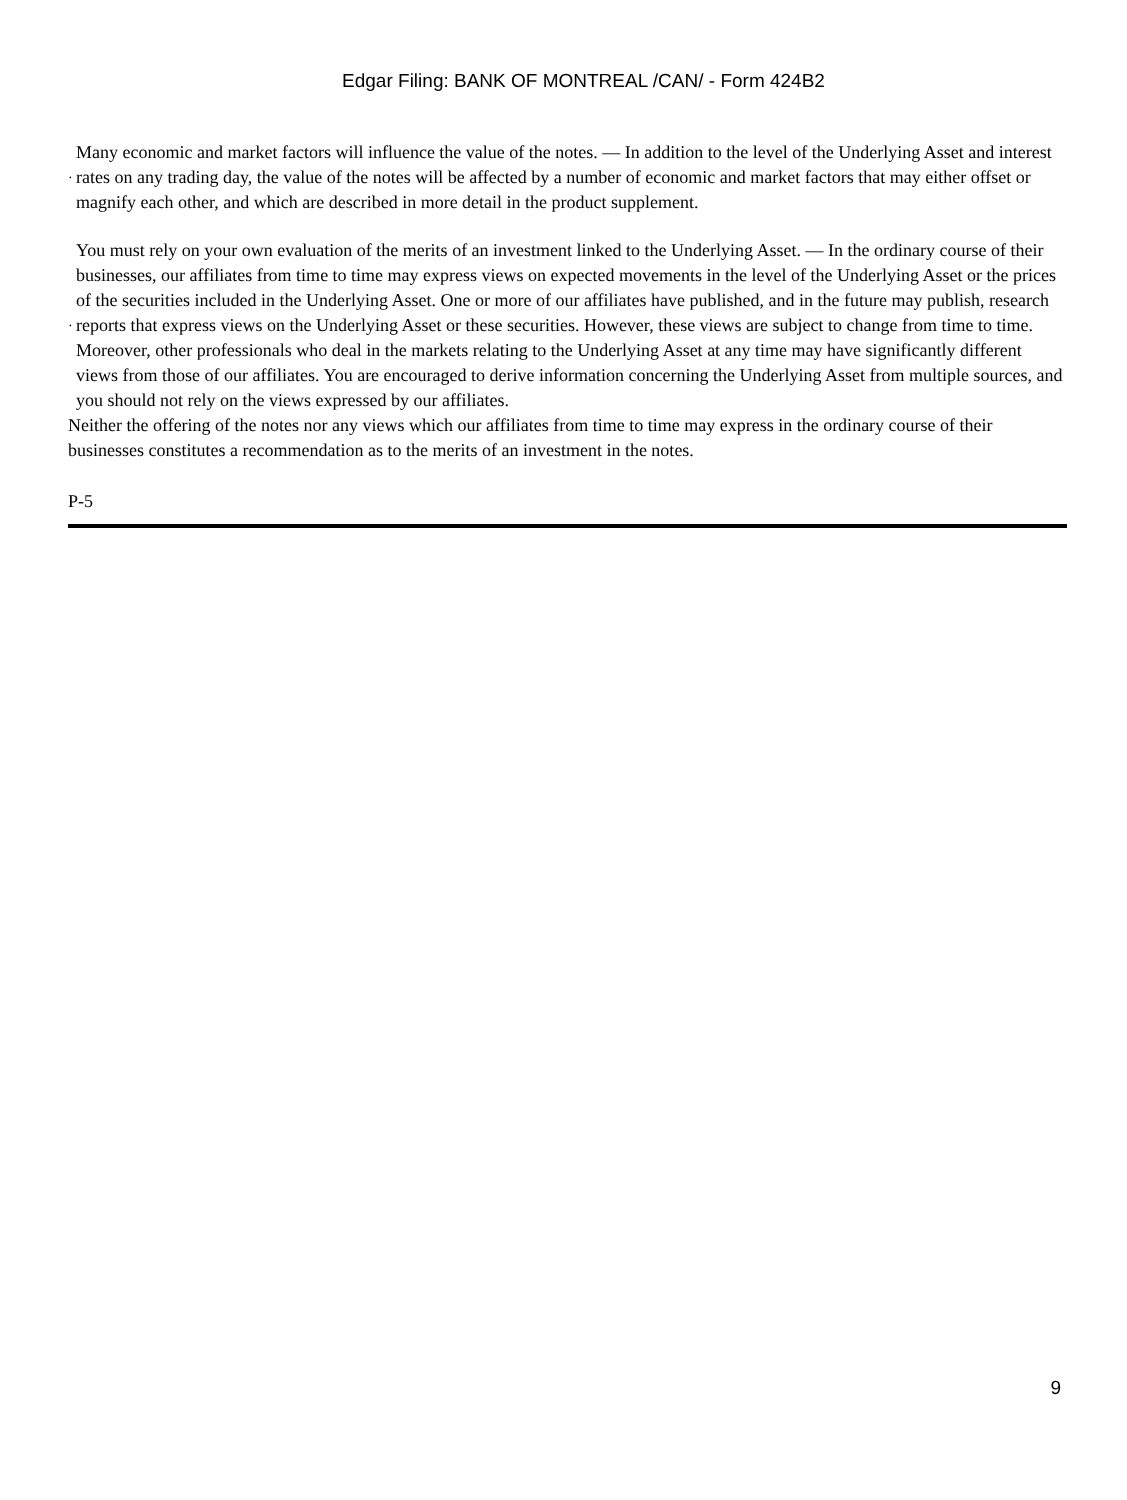Edgar Filing: BANK OF MONTREAL /CAN/ - Form 424B2
·
Many economic and market factors will influence the value of the notes. — In addition to the level of the Underlying Asset and interest rates on any trading day, the value of the notes will be affected by a number of economic and market factors that may either offset or magnify each other, and which are described in more detail in the product supplement.
·
You must rely on your own evaluation of the merits of an investment linked to the Underlying Asset. — In the ordinary course of their businesses, our affiliates from time to time may express views on expected movements in the level of the Underlying Asset or the prices of the securities included in the Underlying Asset. One or more of our affiliates have published, and in the future may publish, research reports that express views on the Underlying Asset or these securities. However, these views are subject to change from time to time. Moreover, other professionals who deal in the markets relating to the Underlying Asset at any time may have significantly different views from those of our affiliates. You are encouraged to derive information concerning the Underlying Asset from multiple sources, and you should not rely on the views expressed by our affiliates.
Neither the offering of the notes nor any views which our affiliates from time to time may express in the ordinary course of their businesses constitutes a recommendation as to the merits of an investment in the notes.
P-5
9